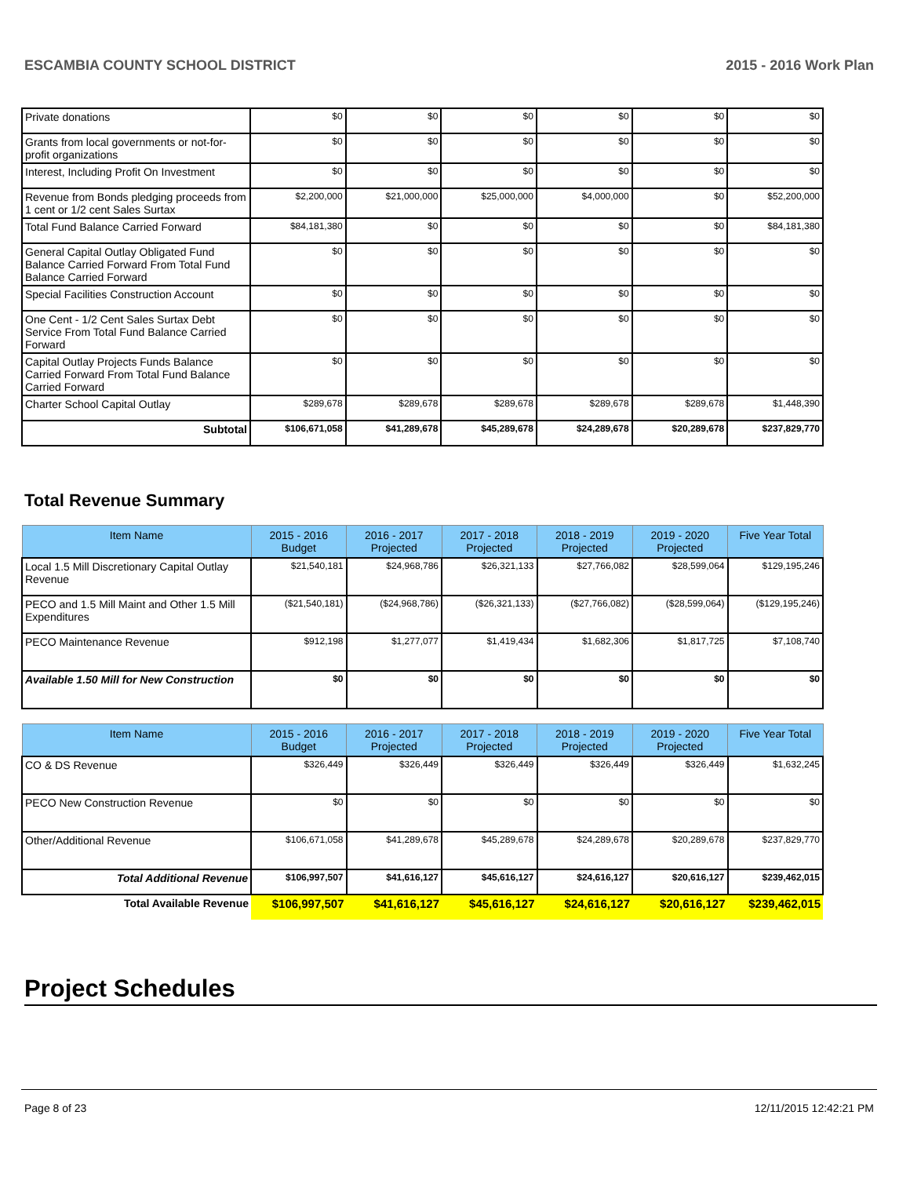ESCAMBIA COUNTY SCHOOL DISTRICT 2015 - 2016 Work Plan
| Private donations | $0 | $0 | $0 | $0 | $0 | $0 |
| Grants from local governments or not-for-profit organizations | $0 | $0 | $0 | $0 | $0 | $0 |
| Interest, Including Profit On Investment | $0 | $0 | $0 | $0 | $0 | $0 |
| Revenue from Bonds pledging proceeds from 1 cent or 1/2 cent Sales Surtax | $2,200,000 | $21,000,000 | $25,000,000 | $4,000,000 | $0 | $52,200,000 |
| Total Fund Balance Carried Forward | $84,181,380 | $0 | $0 | $0 | $0 | $84,181,380 |
| General Capital Outlay Obligated Fund Balance Carried Forward From Total Fund Balance Carried Forward | $0 | $0 | $0 | $0 | $0 | $0 |
| Special Facilities Construction Account | $0 | $0 | $0 | $0 | $0 | $0 |
| One Cent - 1/2 Cent Sales Surtax Debt Service From Total Fund Balance Carried Forward | $0 | $0 | $0 | $0 | $0 | $0 |
| Capital Outlay Projects Funds Balance Carried Forward From Total Fund Balance Carried Forward | $0 | $0 | $0 | $0 | $0 | $0 |
| Charter School Capital Outlay | $289,678 | $289,678 | $289,678 | $289,678 | $289,678 | $1,448,390 |
| Subtotal | $106,671,058 | $41,289,678 | $45,289,678 | $24,289,678 | $20,289,678 | $237,829,770 |
Total Revenue Summary
| Item Name | 2015 - 2016 Budget | 2016 - 2017 Projected | 2017 - 2018 Projected | 2018 - 2019 Projected | 2019 - 2020 Projected | Five Year Total |
| --- | --- | --- | --- | --- | --- | --- |
| Local 1.5 Mill Discretionary Capital Outlay Revenue | $21,540,181 | $24,968,786 | $26,321,133 | $27,766,082 | $28,599,064 | $129,195,246 |
| PECO and 1.5 Mill Maint and Other 1.5 Mill Expenditures | ($21,540,181) | ($24,968,786) | ($26,321,133) | ($27,766,082) | ($28,599,064) | ($129,195,246) |
| PECO Maintenance Revenue | $912,198 | $1,277,077 | $1,419,434 | $1,682,306 | $1,817,725 | $7,108,740 |
| Available 1.50 Mill for New Construction | $0 | $0 | $0 | $0 | $0 | $0 |
| Item Name | 2015 - 2016 Budget | 2016 - 2017 Projected | 2017 - 2018 Projected | 2018 - 2019 Projected | 2019 - 2020 Projected | Five Year Total |
| --- | --- | --- | --- | --- | --- | --- |
| CO & DS Revenue | $326,449 | $326,449 | $326,449 | $326,449 | $326,449 | $1,632,245 |
| PECO New Construction Revenue | $0 | $0 | $0 | $0 | $0 | $0 |
| Other/Additional Revenue | $106,671,058 | $41,289,678 | $45,289,678 | $24,289,678 | $20,289,678 | $237,829,770 |
| Total Additional Revenue | $106,997,507 | $41,616,127 | $45,616,127 | $24,616,127 | $20,616,127 | $239,462,015 |
| Total Available Revenue | $106,997,507 | $41,616,127 | $45,616,127 | $24,616,127 | $20,616,127 | $239,462,015 |
Project Schedules
Page 8 of 23 12/11/2015 12:42:21 PM